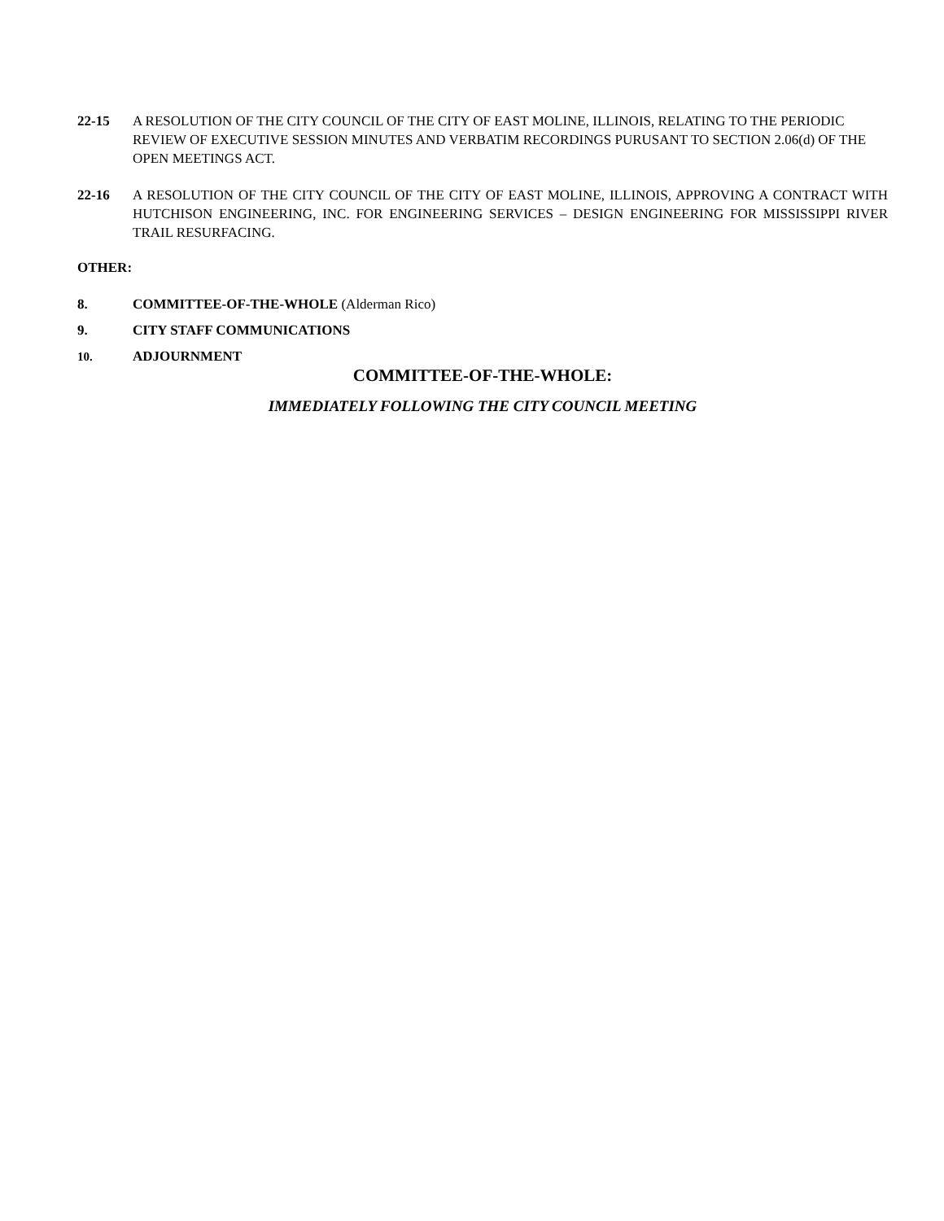22-15 A RESOLUTION OF THE CITY COUNCIL OF THE CITY OF EAST MOLINE, ILLINOIS, RELATING TO THE PERIODIC REVIEW OF EXECUTIVE SESSION MINUTES AND VERBATIM RECORDINGS PURUSANT TO SECTION 2.06(d) OF THE OPEN MEETINGS ACT.
22-16 A RESOLUTION OF THE CITY COUNCIL OF THE CITY OF EAST MOLINE, ILLINOIS, APPROVING A CONTRACT WITH HUTCHISON ENGINEERING, INC. FOR ENGINEERING SERVICES – DESIGN ENGINEERING FOR MISSISSIPPI RIVER TRAIL RESURFACING.
OTHER:
8. COMMITTEE-OF-THE-WHOLE (Alderman Rico)
9. CITY STAFF COMMUNICATIONS
10. ADJOURNMENT
COMMITTEE-OF-THE-WHOLE:
IMMEDIATELY FOLLOWING THE CITY COUNCIL MEETING